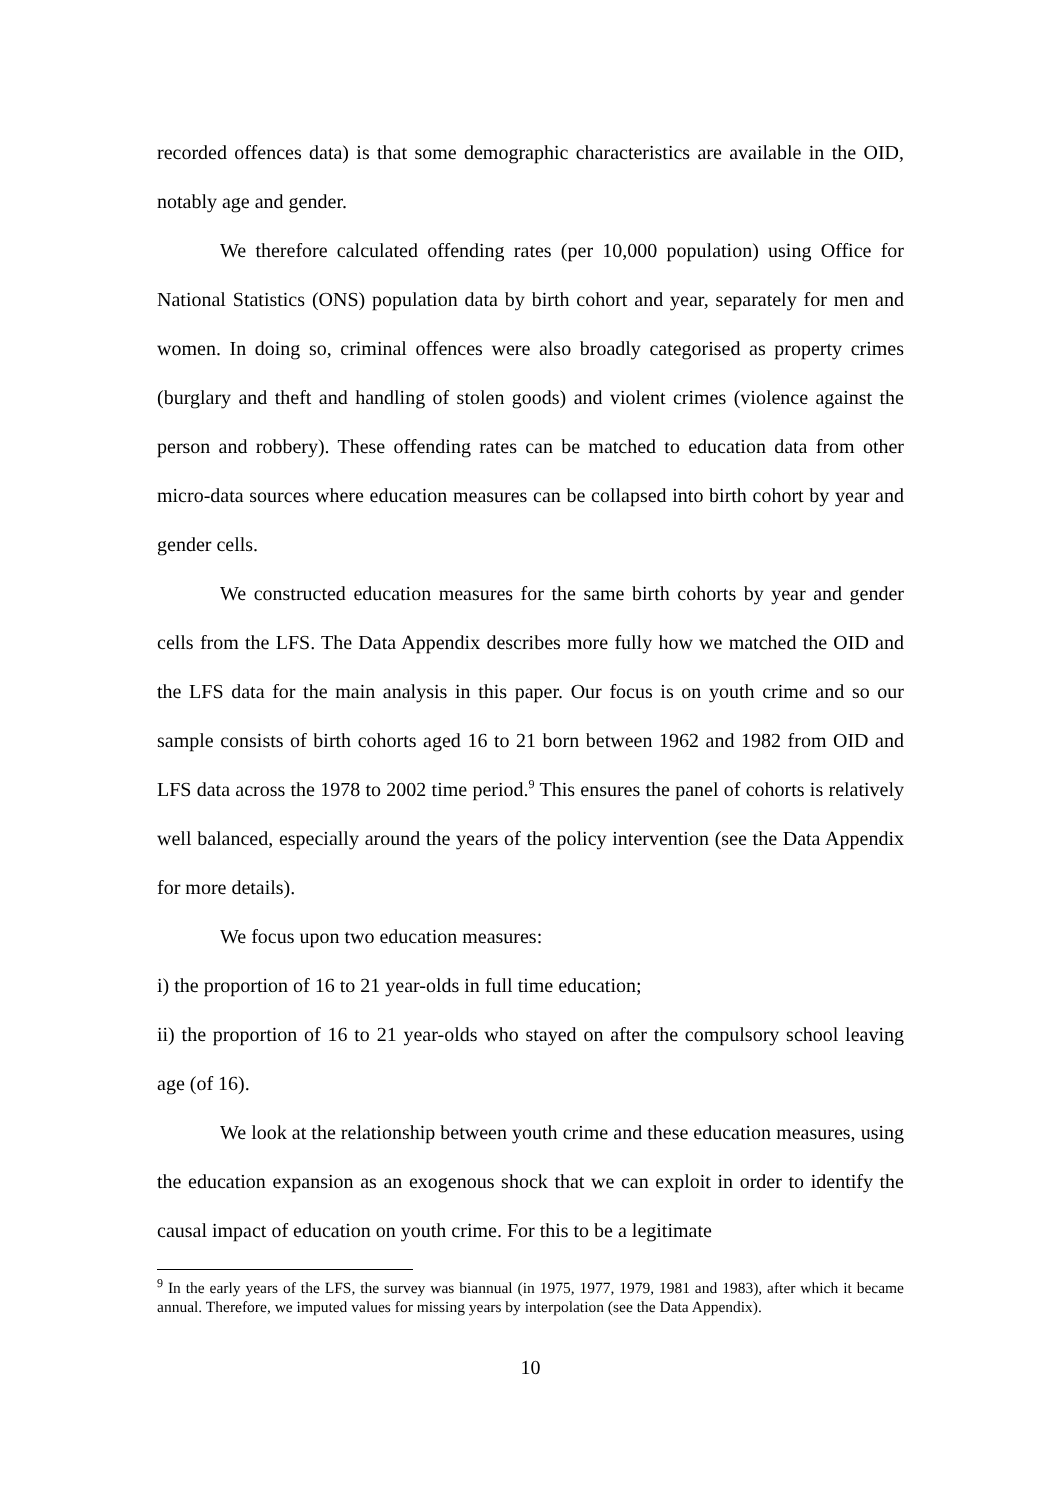recorded offences data) is that some demographic characteristics are available in the OID, notably age and gender.
We therefore calculated offending rates (per 10,000 population) using Office for National Statistics (ONS) population data by birth cohort and year, separately for men and women. In doing so, criminal offences were also broadly categorised as property crimes (burglary and theft and handling of stolen goods) and violent crimes (violence against the person and robbery). These offending rates can be matched to education data from other micro-data sources where education measures can be collapsed into birth cohort by year and gender cells.
We constructed education measures for the same birth cohorts by year and gender cells from the LFS. The Data Appendix describes more fully how we matched the OID and the LFS data for the main analysis in this paper. Our focus is on youth crime and so our sample consists of birth cohorts aged 16 to 21 born between 1962 and 1982 from OID and LFS data across the 1978 to 2002 time period.<sup>9</sup> This ensures the panel of cohorts is relatively well balanced, especially around the years of the policy intervention (see the Data Appendix for more details).
We focus upon two education measures:
i) the proportion of 16 to 21 year-olds in full time education;
ii) the proportion of 16 to 21 year-olds who stayed on after the compulsory school leaving age (of 16).
We look at the relationship between youth crime and these education measures, using the education expansion as an exogenous shock that we can exploit in order to identify the causal impact of education on youth crime. For this to be a legitimate
<sup>9</sup> In the early years of the LFS, the survey was biannual (in 1975, 1977, 1979, 1981 and 1983), after which it became annual. Therefore, we imputed values for missing years by interpolation (see the Data Appendix).
10